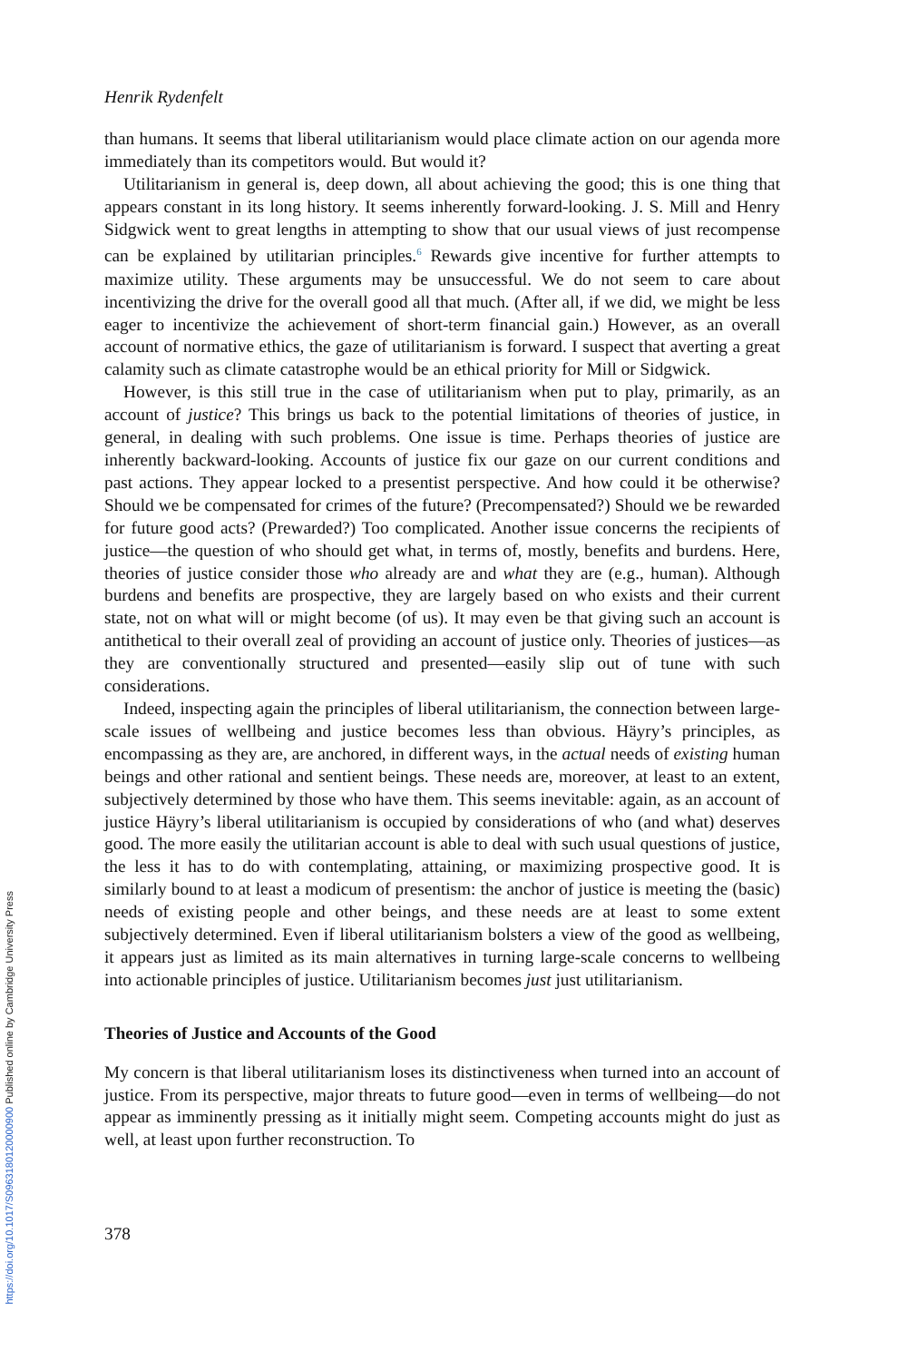Henrik Rydenfelt
than humans. It seems that liberal utilitarianism would place climate action on our agenda more immediately than its competitors would. But would it?
Utilitarianism in general is, deep down, all about achieving the good; this is one thing that appears constant in its long history. It seems inherently forward-looking. J. S. Mill and Henry Sidgwick went to great lengths in attempting to show that our usual views of just recompense can be explained by utilitarian principles.<sup>6</sup> Rewards give incentive for further attempts to maximize utility. These arguments may be unsuccessful. We do not seem to care about incentivizing the drive for the overall good all that much. (After all, if we did, we might be less eager to incentivize the achievement of short-term financial gain.) However, as an overall account of normative ethics, the gaze of utilitarianism is forward. I suspect that averting a great calamity such as climate catastrophe would be an ethical priority for Mill or Sidgwick.
However, is this still true in the case of utilitarianism when put to play, primarily, as an account of justice? This brings us back to the potential limitations of theories of justice, in general, in dealing with such problems. One issue is time. Perhaps theories of justice are inherently backward-looking. Accounts of justice fix our gaze on our current conditions and past actions. They appear locked to a presentist perspective. And how could it be otherwise? Should we be compensated for crimes of the future? (Precompensated?) Should we be rewarded for future good acts? (Prewarded?) Too complicated. Another issue concerns the recipients of justice—the question of who should get what, in terms of, mostly, benefits and burdens. Here, theories of justice consider those who already are and what they are (e.g., human). Although burdens and benefits are prospective, they are largely based on who exists and their current state, not on what will or might become (of us). It may even be that giving such an account is antithetical to their overall zeal of providing an account of justice only. Theories of justices—as they are conventionally structured and presented—easily slip out of tune with such considerations.
Indeed, inspecting again the principles of liberal utilitarianism, the connection between large-scale issues of wellbeing and justice becomes less than obvious. Häyry’s principles, as encompassing as they are, are anchored, in different ways, in the actual needs of existing human beings and other rational and sentient beings. These needs are, moreover, at least to an extent, subjectively determined by those who have them. This seems inevitable: again, as an account of justice Häyry’s liberal utilitarianism is occupied by considerations of who (and what) deserves good. The more easily the utilitarian account is able to deal with such usual questions of justice, the less it has to do with contemplating, attaining, or maximizing prospective good. It is similarly bound to at least a modicum of presentism: the anchor of justice is meeting the (basic) needs of existing people and other beings, and these needs are at least to some extent subjectively determined. Even if liberal utilitarianism bolsters a view of the good as wellbeing, it appears just as limited as its main alternatives in turning large-scale concerns to wellbeing into actionable principles of justice. Utilitarianism becomes just just utilitarianism.
Theories of Justice and Accounts of the Good
My concern is that liberal utilitarianism loses its distinctiveness when turned into an account of justice. From its perspective, major threats to future good—even in terms of wellbeing—do not appear as imminently pressing as it initially might seem. Competing accounts might do just as well, at least upon further reconstruction. To
378
https://doi.org/10.1017/S0963180120000900 Published online by Cambridge University Press